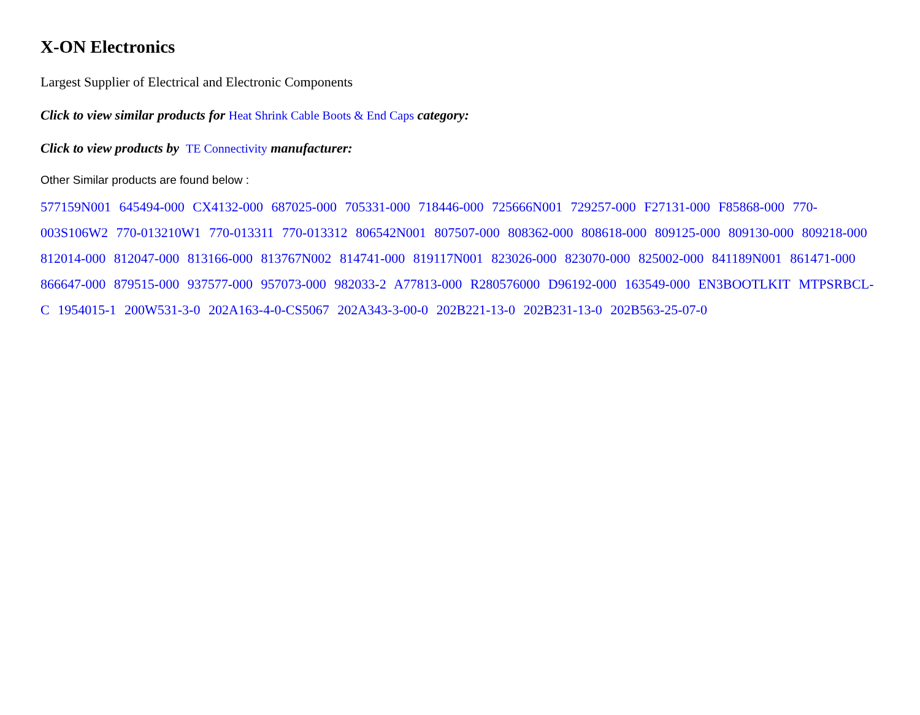X-ON Electronics
Largest Supplier of Electrical and Electronic Components
Click to view similar products for Heat Shrink Cable Boots & End Caps category:
Click to view products by TE Connectivity manufacturer:
Other Similar products are found below :
577159N001 645494-000 CX4132-000 687025-000 705331-000 718446-000 725666N001 729257-000 F27131-000 F85868-000 770-003S106W2 770-013210W1 770-013311 770-013312 806542N001 807507-000 808362-000 808618-000 809125-000 809130-000 809218-000 812014-000 812047-000 813166-000 813767N002 814741-000 819117N001 823026-000 823070-000 825002-000 841189N001 861471-000 866647-000 879515-000 937577-000 957073-000 982033-2 A77813-000 R280576000 D96192-000 163549-000 EN3BOOTLKIT MTPSRBCL-C 1954015-1 200W531-3-0 202A163-4-0-CS5067 202A343-3-00-0 202B221-13-0 202B231-13-0 202B563-25-07-0